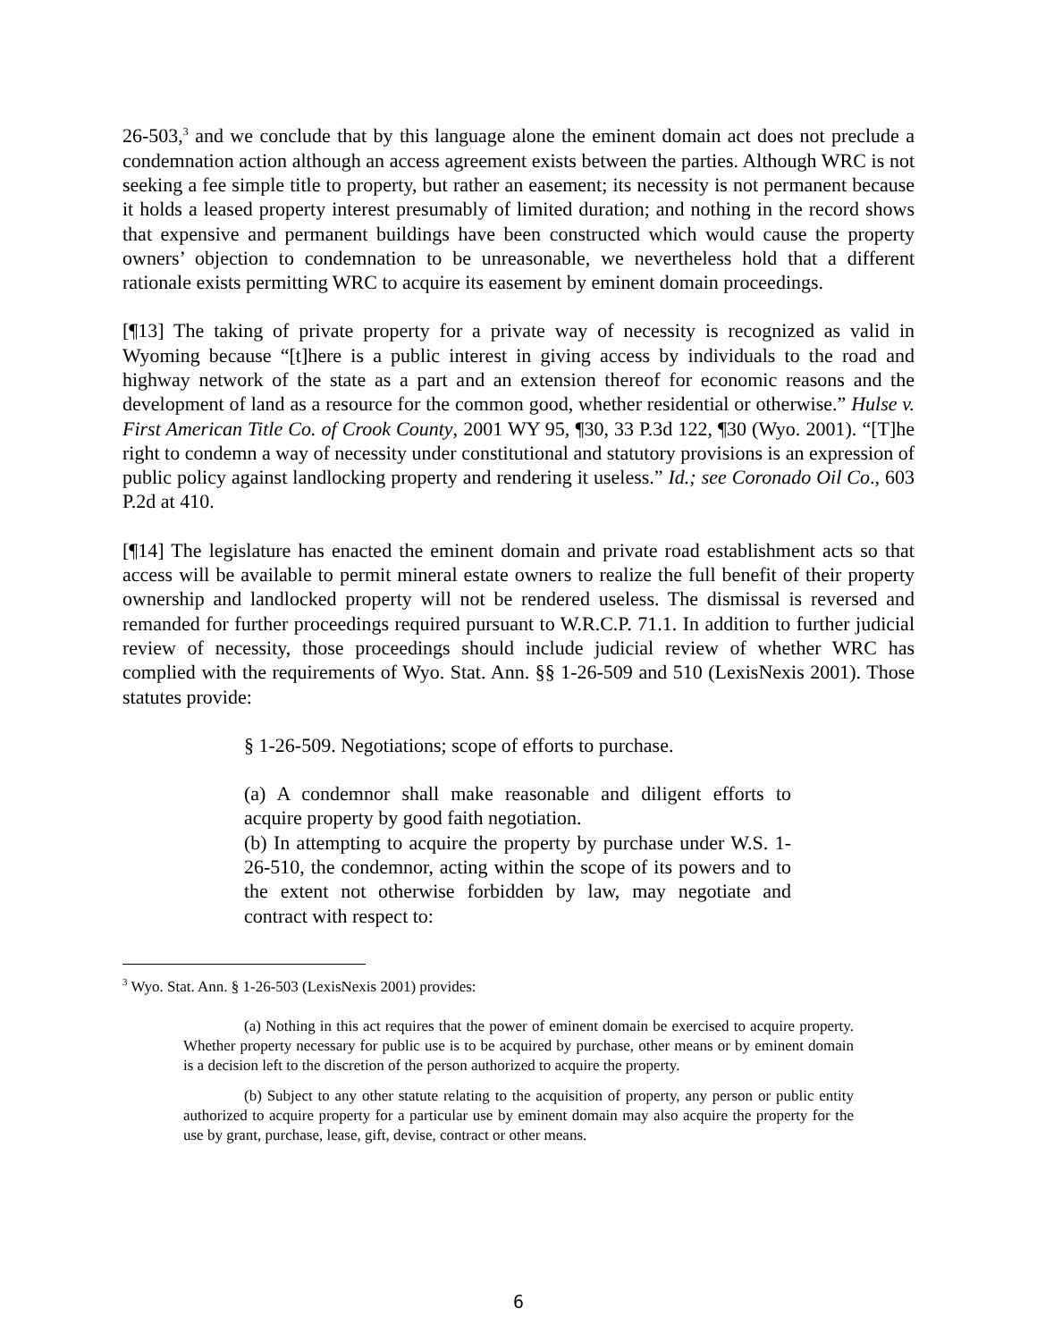26-503,<sup>3</sup> and we conclude that by this language alone the eminent domain act does not preclude a condemnation action although an access agreement exists between the parties. Although WRC is not seeking a fee simple title to property, but rather an easement; its necessity is not permanent because it holds a leased property interest presumably of limited duration; and nothing in the record shows that expensive and permanent buildings have been constructed which would cause the property owners’ objection to condemnation to be unreasonable, we nevertheless hold that a different rationale exists permitting WRC to acquire its easement by eminent domain proceedings.
[¶13] The taking of private property for a private way of necessity is recognized as valid in Wyoming because “[t]here is a public interest in giving access by individuals to the road and highway network of the state as a part and an extension thereof for economic reasons and the development of land as a resource for the common good, whether residential or otherwise.” Hulse v. First American Title Co. of Crook County, 2001 WY 95, ¶30, 33 P.3d 122, ¶30 (Wyo. 2001). “[T]he right to condemn a way of necessity under constitutional and statutory provisions is an expression of public policy against landlocking property and rendering it useless.” Id.; see Coronado Oil Co., 603 P.2d at 410.
[¶14] The legislature has enacted the eminent domain and private road establishment acts so that access will be available to permit mineral estate owners to realize the full benefit of their property ownership and landlocked property will not be rendered useless. The dismissal is reversed and remanded for further proceedings required pursuant to W.R.C.P. 71.1. In addition to further judicial review of necessity, those proceedings should include judicial review of whether WRC has complied with the requirements of Wyo. Stat. Ann. §§ 1-26-509 and 510 (LexisNexis 2001). Those statutes provide:
§ 1-26-509. Negotiations; scope of efforts to purchase.
(a) A condemnor shall make reasonable and diligent efforts to acquire property by good faith negotiation.
(b) In attempting to acquire the property by purchase under W.S. 1-26-510, the condemnor, acting within the scope of its powers and to the extent not otherwise forbidden by law, may negotiate and contract with respect to:
<sup>3</sup> Wyo. Stat. Ann. § 1-26-503 (LexisNexis 2001) provides:
(a) Nothing in this act requires that the power of eminent domain be exercised to acquire property. Whether property necessary for public use is to be acquired by purchase, other means or by eminent domain is a decision left to the discretion of the person authorized to acquire the property.
(b) Subject to any other statute relating to the acquisition of property, any person or public entity authorized to acquire property for a particular use by eminent domain may also acquire the property for the use by grant, purchase, lease, gift, devise, contract or other means.
6